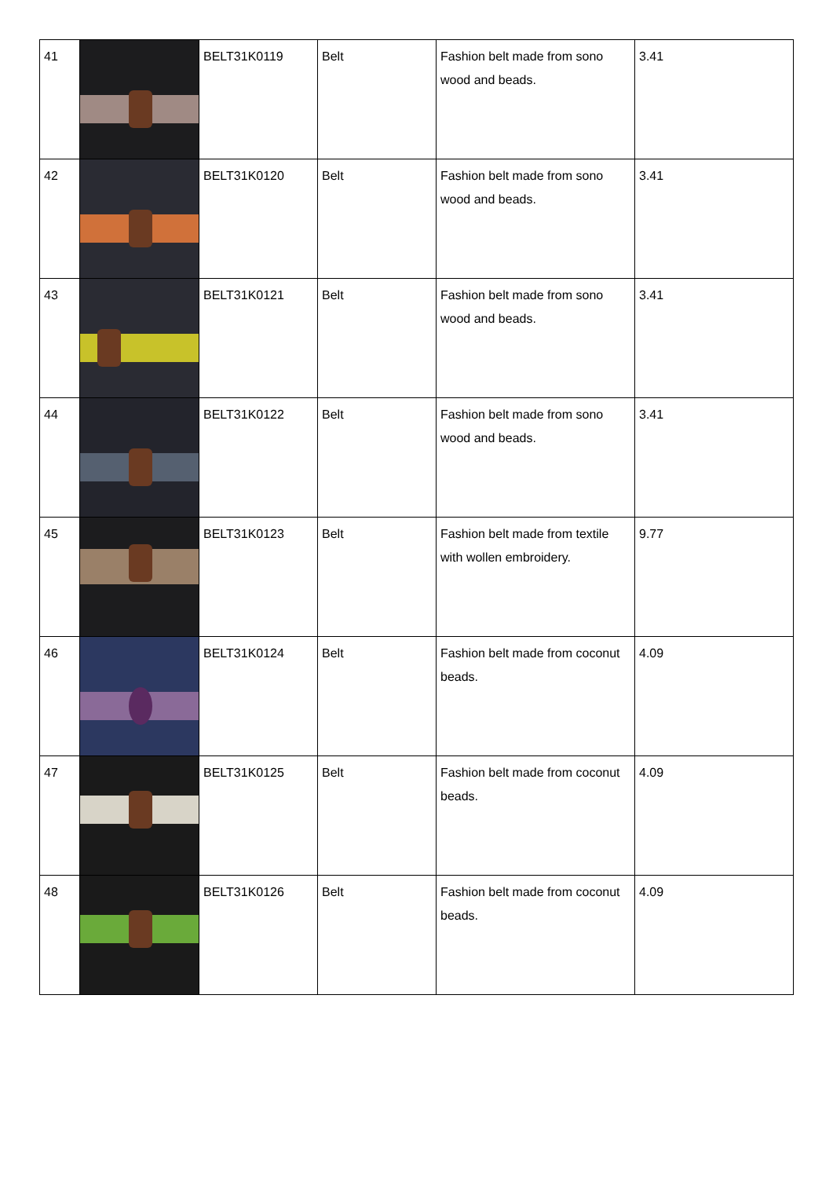| 41 | | BELT31K0119 | Belt | Fashion belt made from sono wood and beads. | 3.41 |
| 42 | | BELT31K0120 | Belt | Fashion belt made from sono wood and beads. | 3.41 |
| 43 | | BELT31K0121 | Belt | Fashion belt made from sono wood and beads. | 3.41 |
| 44 | | BELT31K0122 | Belt | Fashion belt made from sono wood and beads. | 3.41 |
| 45 | | BELT31K0123 | Belt | Fashion belt made from textile with wollen embroidery. | 9.77 |
| 46 | | BELT31K0124 | Belt | Fashion belt made from coconut beads. | 4.09 |
| 47 | | BELT31K0125 | Belt | Fashion belt made from coconut beads. | 4.09 |
| 48 | | BELT31K0126 | Belt | Fashion belt made from coconut beads. | 4.09 |